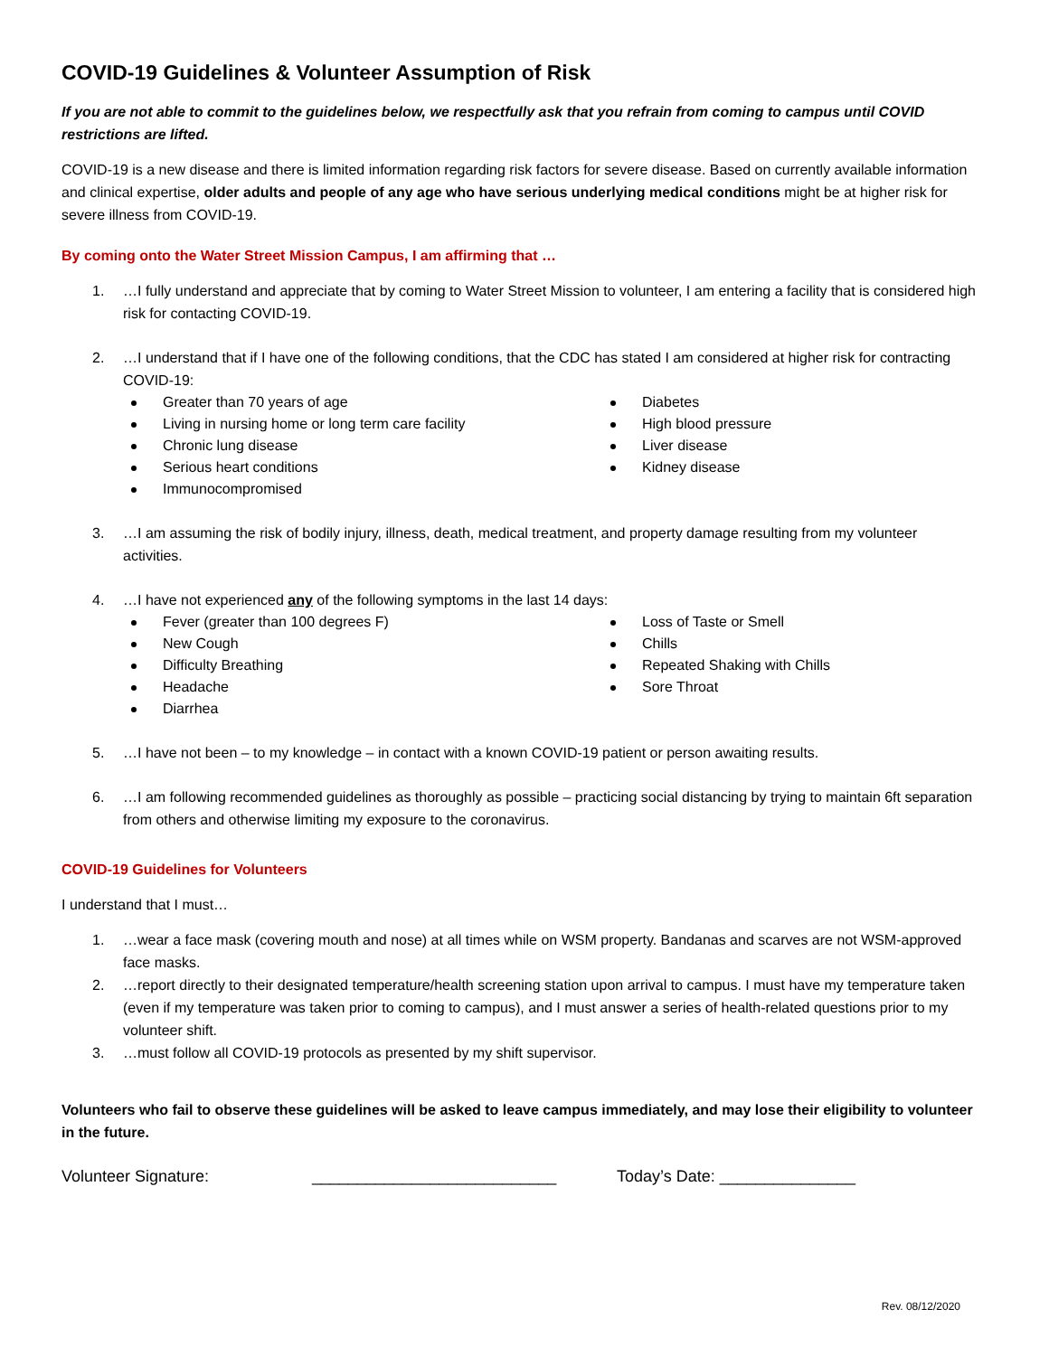COVID-19 Guidelines & Volunteer Assumption of Risk
If you are not able to commit to the guidelines below, we respectfully ask that you refrain from coming to campus until COVID restrictions are lifted.
COVID-19 is a new disease and there is limited information regarding risk factors for severe disease. Based on currently available information and clinical expertise, older adults and people of any age who have serious underlying medical conditions might be at higher risk for severe illness from COVID-19.
By coming onto the Water Street Mission Campus, I am affirming that …
1. …I fully understand and appreciate that by coming to Water Street Mission to volunteer, I am entering a facility that is considered high risk for contacting COVID-19.
2. …I understand that if I have one of the following conditions, that the CDC has stated I am considered at higher risk for contracting COVID-19:
Greater than 70 years of age
Living in nursing home or long term care facility
Chronic lung disease
Serious heart conditions
Immunocompromised
Diabetes
High blood pressure
Liver disease
Kidney disease
3. …I am assuming the risk of bodily injury, illness, death, medical treatment, and property damage resulting from my volunteer activities.
4. …I have not experienced any of the following symptoms in the last 14 days:
Fever (greater than 100 degrees F)
New Cough
Difficulty Breathing
Headache
Diarrhea
Loss of Taste or Smell
Chills
Repeated Shaking with Chills
Sore Throat
5. …I have not been – to my knowledge – in contact with a known COVID-19 patient or person awaiting results.
6. …I am following recommended guidelines as thoroughly as possible – practicing social distancing by trying to maintain 6ft separation from others and otherwise limiting my exposure to the coronavirus.
COVID-19 Guidelines for Volunteers
I understand that I must…
1. …wear a face mask (covering mouth and nose) at all times while on WSM property. Bandanas and scarves are not WSM-approved face masks.
2. …report directly to their designated temperature/health screening station upon arrival to campus. I must have my temperature taken (even if my temperature was taken prior to coming to campus), and I must answer a series of health-related questions prior to my volunteer shift.
3. …must follow all COVID-19 protocols as presented by my shift supervisor.
Volunteers who fail to observe these guidelines will be asked to leave campus immediately, and may lose their eligibility to volunteer in the future.
Volunteer Signature: ___________________________ Today’s Date: _______________
Rev. 08/12/2020